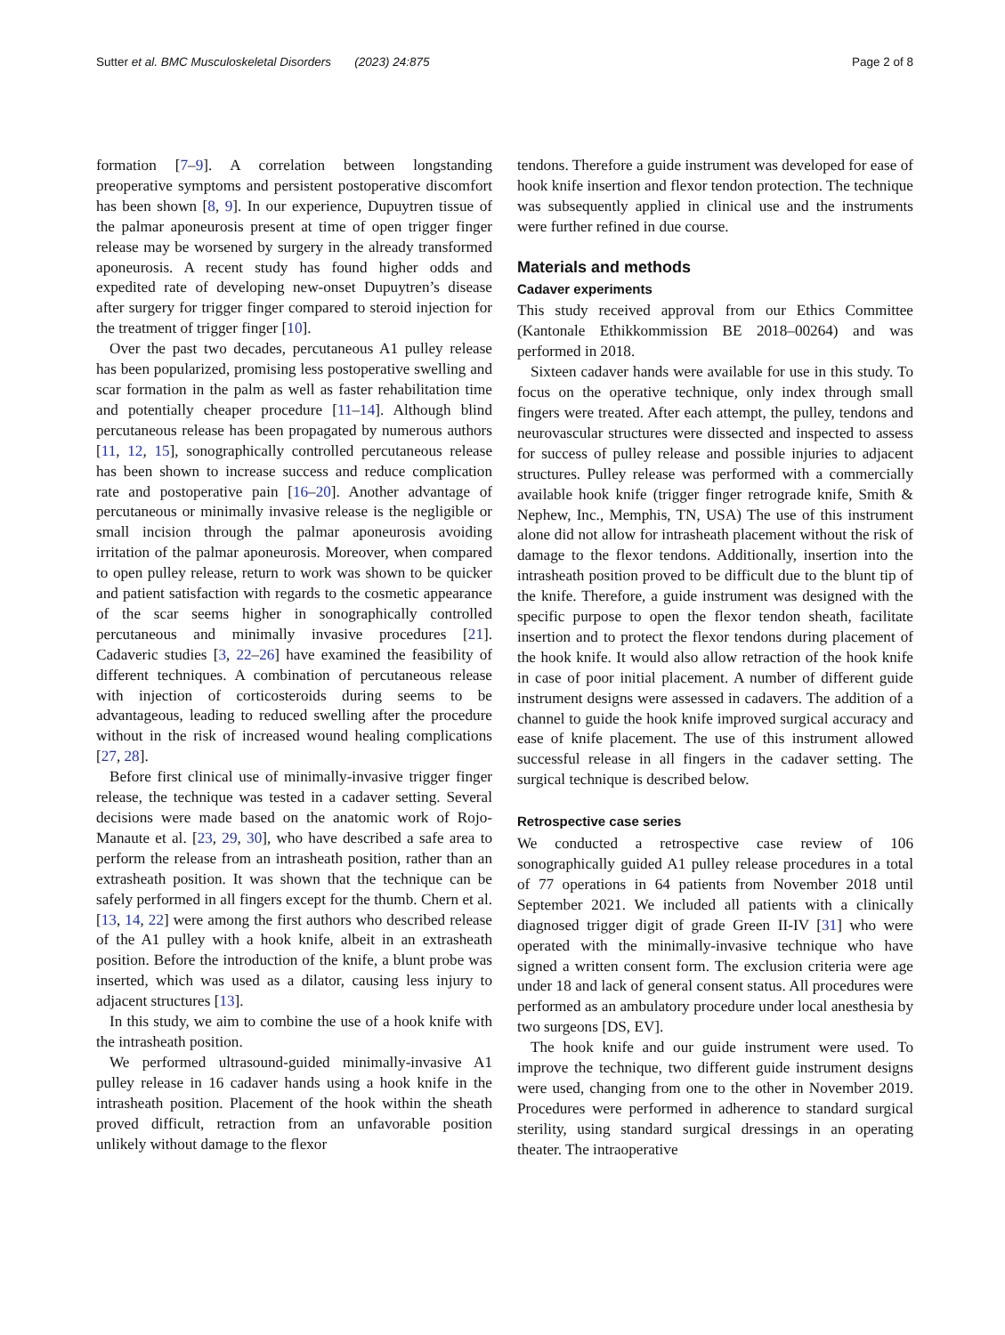Sutter et al. BMC Musculoskeletal Disorders (2023) 24:875 Page 2 of 8
formation [7–9]. A correlation between longstanding preoperative symptoms and persistent postoperative discomfort has been shown [8, 9]. In our experience, Dupuytren tissue of the palmar aponeurosis present at time of open trigger finger release may be worsened by surgery in the already transformed aponeurosis. A recent study has found higher odds and expedited rate of developing new-onset Dupuytren’s disease after surgery for trigger finger compared to steroid injection for the treatment of trigger finger [10].
Over the past two decades, percutaneous A1 pulley release has been popularized, promising less postoperative swelling and scar formation in the palm as well as faster rehabilitation time and potentially cheaper procedure [11–14]. Although blind percutaneous release has been propagated by numerous authors [11, 12, 15], sonographically controlled percutaneous release has been shown to increase success and reduce complication rate and postoperative pain [16–20]. Another advantage of percutaneous or minimally invasive release is the negligible or small incision through the palmar aponeurosis avoiding irritation of the palmar aponeurosis. Moreover, when compared to open pulley release, return to work was shown to be quicker and patient satisfaction with regards to the cosmetic appearance of the scar seems higher in sonographically controlled percutaneous and minimally invasive procedures [21]. Cadaveric studies [3, 22–26] have examined the feasibility of different techniques. A combination of percutaneous release with injection of corticosteroids during seems to be advantageous, leading to reduced swelling after the procedure without in the risk of increased wound healing complications [27, 28].
Before first clinical use of minimally-invasive trigger finger release, the technique was tested in a cadaver setting. Several decisions were made based on the anatomic work of Rojo-Manaute et al. [23, 29, 30], who have described a safe area to perform the release from an intrasheath position, rather than an extrasheath position. It was shown that the technique can be safely performed in all fingers except for the thumb. Chern et al. [13, 14, 22] were among the first authors who described release of the A1 pulley with a hook knife, albeit in an extrasheath position. Before the introduction of the knife, a blunt probe was inserted, which was used as a dilator, causing less injury to adjacent structures [13].
In this study, we aim to combine the use of a hook knife with the intrasheath position.
We performed ultrasound-guided minimally-invasive A1 pulley release in 16 cadaver hands using a hook knife in the intrasheath position. Placement of the hook within the sheath proved difficult, retraction from an unfavorable position unlikely without damage to the flexor
tendons. Therefore a guide instrument was developed for ease of hook knife insertion and flexor tendon protection. The technique was subsequently applied in clinical use and the instruments were further refined in due course.
Materials and methods
Cadaver experiments
This study received approval from our Ethics Committee (Kantonale Ethikkommission BE 2018–00264) and was performed in 2018.
Sixteen cadaver hands were available for use in this study. To focus on the operative technique, only index through small fingers were treated. After each attempt, the pulley, tendons and neurovascular structures were dissected and inspected to assess for success of pulley release and possible injuries to adjacent structures. Pulley release was performed with a commercially available hook knife (trigger finger retrograde knife, Smith & Nephew, Inc., Memphis, TN, USA) The use of this instrument alone did not allow for intrasheath placement without the risk of damage to the flexor tendons. Additionally, insertion into the intrasheath position proved to be difficult due to the blunt tip of the knife. Therefore, a guide instrument was designed with the specific purpose to open the flexor tendon sheath, facilitate insertion and to protect the flexor tendons during placement of the hook knife. It would also allow retraction of the hook knife in case of poor initial placement. A number of different guide instrument designs were assessed in cadavers. The addition of a channel to guide the hook knife improved surgical accuracy and ease of knife placement. The use of this instrument allowed successful release in all fingers in the cadaver setting. The surgical technique is described below.
Retrospective case series
We conducted a retrospective case review of 106 sonographically guided A1 pulley release procedures in a total of 77 operations in 64 patients from November 2018 until September 2021. We included all patients with a clinically diagnosed trigger digit of grade Green II-IV [31] who were operated with the minimally-invasive technique who have signed a written consent form. The exclusion criteria were age under 18 and lack of general consent status. All procedures were performed as an ambulatory procedure under local anesthesia by two surgeons [DS, EV].
The hook knife and our guide instrument were used. To improve the technique, two different guide instrument designs were used, changing from one to the other in November 2019. Procedures were performed in adherence to standard surgical sterility, using standard surgical dressings in an operating theater. The intraoperative